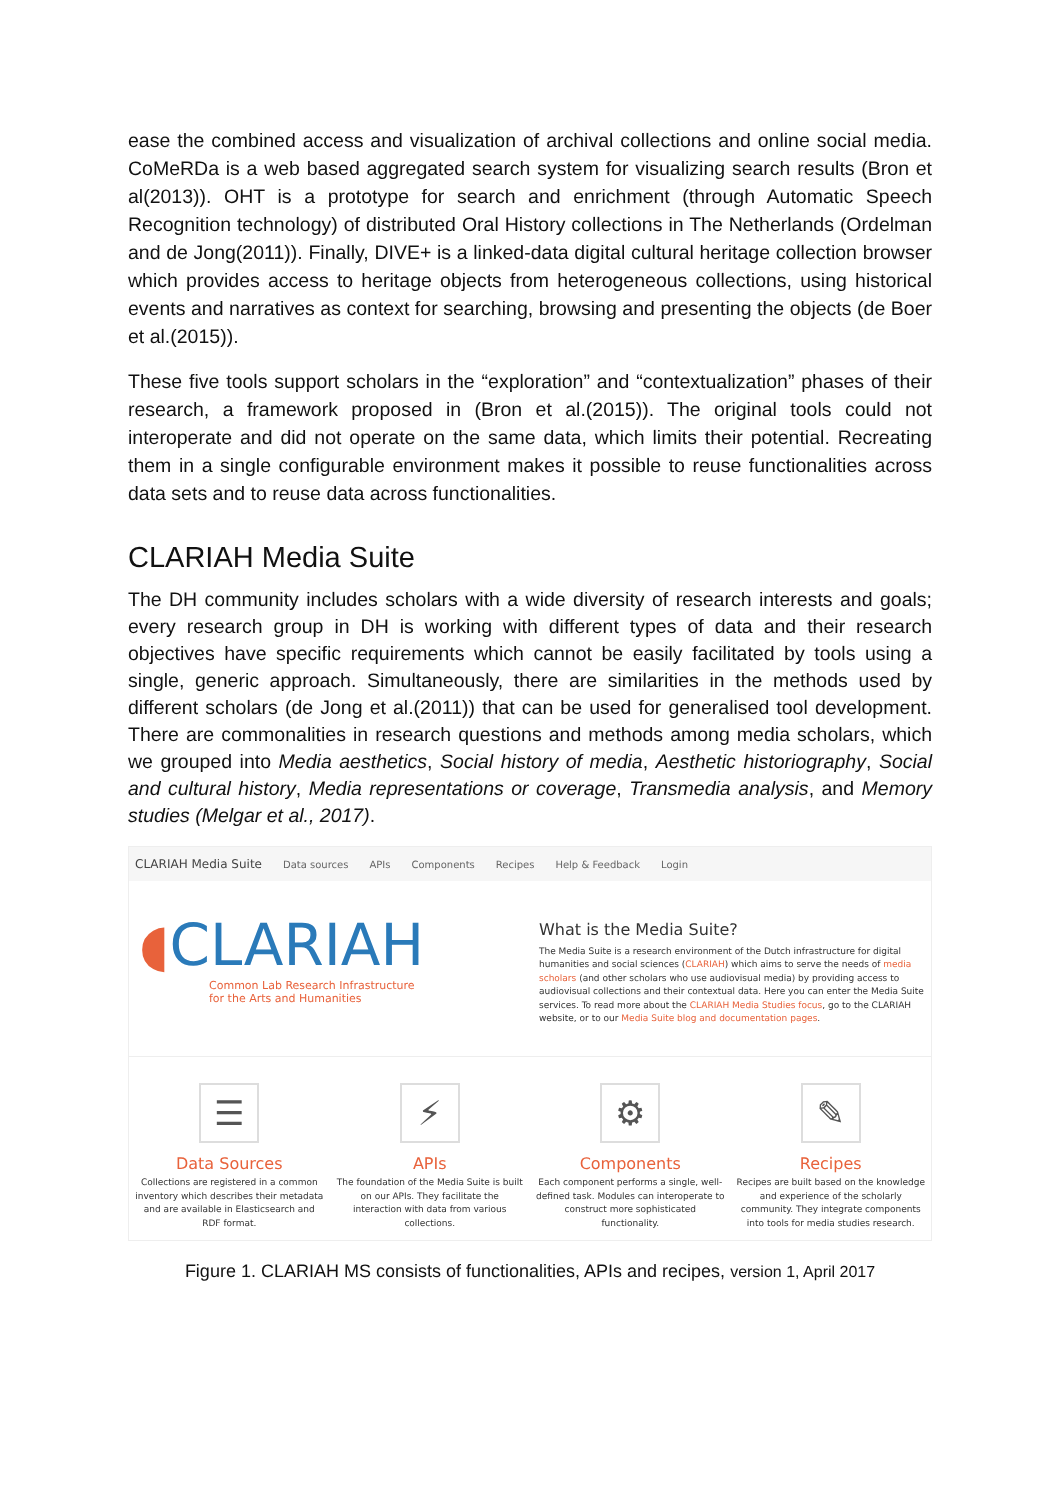ease the combined access and visualization of archival collections and online social media. CoMeRDa is a web based aggregated search system for visualizing search results (Bron et al(2013)). OHT is a prototype for search and enrichment (through Automatic Speech Recognition technology) of distributed Oral History collections in The Netherlands (Ordelman and de Jong(2011)). Finally, DIVE+ is a linked-data digital cultural heritage collection browser which provides access to heritage objects from heterogeneous collections, using historical events and narratives as context for searching, browsing and presenting the objects (de Boer et al.(2015)).
These five tools support scholars in the “exploration” and “contextualization” phases of their research, a framework proposed in (Bron et al.(2015)). The original tools could not interoperate and did not operate on the same data, which limits their potential. Recreating them in a single configurable environment makes it possible to reuse functionalities across data sets and to reuse data across functionalities.
CLARIAH Media Suite
The DH community includes scholars with a wide diversity of research interests and goals; every research group in DH is working with different types of data and their research objectives have specific requirements which cannot be easily facilitated by tools using a single, generic approach. Simultaneously, there are similarities in the methods used by different scholars (de Jong et al.(2011)) that can be used for generalised tool development. There are commonalities in research questions and methods among media scholars, which we grouped into Media aesthetics, Social history of media, Aesthetic historiography, Social and cultural history, Media representations or coverage, Transmedia analysis, and Memory studies (Melgar et al., 2017).
CLARIAH Media Suite Data sources APIs Components Recipes Help & Feedback Login
◖CLARIAH
Common Lab Research Infrastructure
for the Arts and Humanities
What is the Media Suite?
The Media Suite is a research environment of the Dutch infrastructure for digital humanities and social sciences (CLARIAH) which aims to serve the needs of media scholars (and other scholars who use audiovisual media) by providing access to audiovisual collections and their contextual data. Here you can enter the Media Suite services. To read more about the CLARIAH Media Studies focus, go to the CLARIAH website, or to our Media Suite blog and documentation pages.
☰
Data Sources
Collections are registered in a common inventory which describes their metadata and are available in Elasticsearch and RDF format.
⚡
APIs
The foundation of the Media Suite is built on our APIs. They facilitate the interaction with data from various collections.
⚙
Components
Each component performs a single, well-defined task. Modules can interoperate to construct more sophisticated functionality.
✎
Recipes
Recipes are built based on the knowledge and experience of the scholarly community. They integrate components into tools for media studies research.
Figure 1. CLARIAH MS consists of functionalities, APIs and recipes, version 1, April 2017